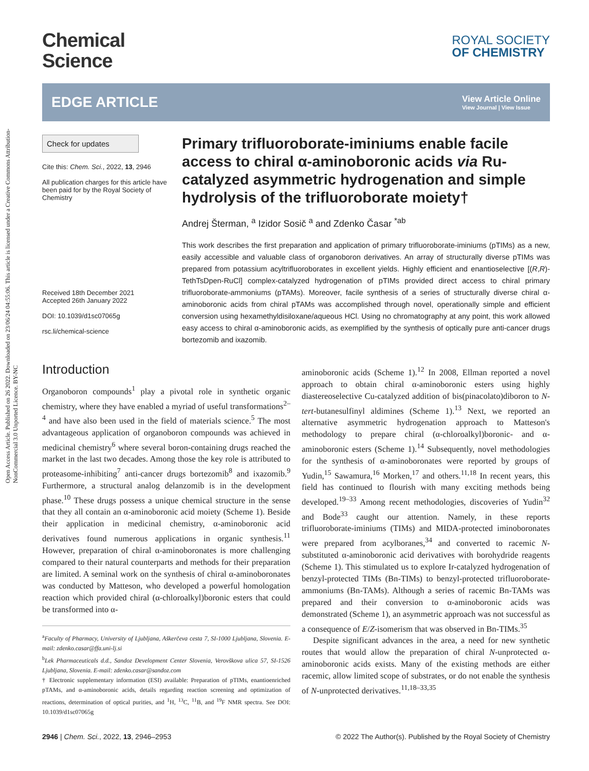Open Access Article. Published on 26 2022. Downloaded on 23/06/24 04:55:06. This article is licensed under a Creative Commons Attribution-NonCommercial 3.0 Unported Licence. BY-NC
Chemical
Science
ROYAL SOCIETY
OF CHEMISTRY
EDGE ARTICLE
View Article Online
View Journal | View Issue
Check for updates
Cite this: Chem. Sci., 2022, 13, 2946
All publication charges for this article have been paid for by the Royal Society of Chemistry
Received 18th December 2021
Accepted 26th January 2022
DOI: 10.1039/d1sc07065g
rsc.li/chemical-science
Primary trifluoroborate-iminiums enable facile access to chiral α-aminoboronic acids via Ru-catalyzed asymmetric hydrogenation and simple hydrolysis of the trifluoroborate moiety†
Andrej Šterman, <sup>a</sup> Izidor Sosič <sup>a</sup> and Zdenko Časar <sup>*ab</sup>
This work describes the first preparation and application of primary trifluoroborate-iminiums (pTIMs) as a new, easily accessible and valuable class of organoboron derivatives. An array of structurally diverse pTIMs was prepared from potassium acyltrifluoroborates in excellent yields. Highly efficient and enantioselective [(R,R)-TethTsDpen-RuCl] complex-catalyzed hydrogenation of pTIMs provided direct access to chiral primary trifluoroborate-ammoniums (pTAMs). Moreover, facile synthesis of a series of structurally diverse chiral α-aminoboronic acids from chiral pTAMs was accomplished through novel, operationally simple and efficient conversion using hexamethyldisiloxane/aqueous HCl. Using no chromatography at any point, this work allowed easy access to chiral α-aminoboronic acids, as exemplified by the synthesis of optically pure anti-cancer drugs bortezomib and ixazomib.
Introduction
Organoboron compounds<sup>1</sup> play a pivotal role in synthetic organic chemistry, where they have enabled a myriad of useful transformations<sup>2–4</sup> and have also been used in the field of materials science.<sup>5</sup> The most advantageous application of organoboron compounds was achieved in medicinal chemistry<sup>6</sup> where several boron-containing drugs reached the market in the last two decades. Among those the key role is attributed to proteasome-inhibiting<sup>7</sup> anti-cancer drugs bortezomib<sup>8</sup> and ixazomib.<sup>9</sup> Furthermore, a structural analog delanzomib is in the development phase.<sup>10</sup> These drugs possess a unique chemical structure in the sense that they all contain an α-aminoboronic acid moiety (Scheme 1). Beside their application in medicinal chemistry, α-aminoboronic acid derivatives found numerous applications in organic synthesis.<sup>11</sup> However, preparation of chiral α-aminoboronates is more challenging compared to their natural counterparts and methods for their preparation are limited. A seminal work on the synthesis of chiral α-aminoboronates was conducted by Matteson, who developed a powerful homologation reaction which provided chiral (α-chloroalkyl)boronic esters that could be transformed into α-
<sup>a</sup> Faculty of Pharmacy, University of Ljubljana, Aškerčeva cesta 7, SI-1000 Ljubljana, Slovenia. E-mail: zdenko.casar@ffa.uni-lj.si
<sup>b</sup> Lek Pharmaceuticals d.d., Sandoz Development Center Slovenia, Verovškova ulica 57, SI-1526 Ljubljana, Slovenia. E-mail: zdenko.casar@sandoz.com
† Electronic supplementary information (ESI) available: Preparation of pTIMs, enantioenriched pTAMs, and α-aminoboronic acids, details regarding reaction screening and optimization of reactions, determination of optical purities, and <sup>1</sup>H, <sup>13</sup>C, <sup>11</sup>B, and <sup>19</sup>F NMR spectra. See DOI: 10.1039/d1sc07065g
aminoboronic acids (Scheme 1).<sup>12</sup> In 2008, Ellman reported a novel approach to obtain chiral α-aminoboronic esters using highly diastereoselective Cu-catalyzed addition of bis(pinacolato)diboron to N-tert-butanesulfinyl aldimines (Scheme 1).<sup>13</sup> Next, we reported an alternative asymmetric hydrogenation approach to Matteson's methodology to prepare chiral (α-chloroalkyl)boronic- and α-aminoboronic esters (Scheme 1).<sup>14</sup> Subsequently, novel methodologies for the synthesis of α-aminoboronates were reported by groups of Yudin,<sup>15</sup> Sawamura,<sup>16</sup> Morken,<sup>17</sup> and others.<sup>11,18</sup> In recent years, this field has continued to flourish with many exciting methods being developed.<sup>19–33</sup> Among recent methodologies, discoveries of Yudin<sup>32</sup> and Bode<sup>33</sup> caught our attention. Namely, in these reports trifluoroborate-iminiums (TIMs) and MIDA-protected iminoboronates were prepared from acylboranes,<sup>34</sup> and converted to racemic N-substituted α-aminoboronic acid derivatives with borohydride reagents (Scheme 1). This stimulated us to explore Ir-catalyzed hydrogenation of benzyl-protected TIMs (Bn-TIMs) to benzyl-protected trifluoroborate-ammoniums (Bn-TAMs). Although a series of racemic Bn-TAMs was prepared and their conversion to α-aminoboronic acids was demonstrated (Scheme 1), an asymmetric approach was not successful as a consequence of E/Z-isomerism that was observed in Bn-TIMs.<sup>35</sup>
Despite significant advances in the area, a need for new synthetic routes that would allow the preparation of chiral N-unprotected α-aminoboronic acids exists. Many of the existing methods are either racemic, allow limited scope of substrates, or do not enable the synthesis of N-unprotected derivatives.<sup>11,18–33,35</sup>
2946 | Chem. Sci., 2022, 13, 2946–2953 © 2022 The Author(s). Published by the Royal Society of Chemistry